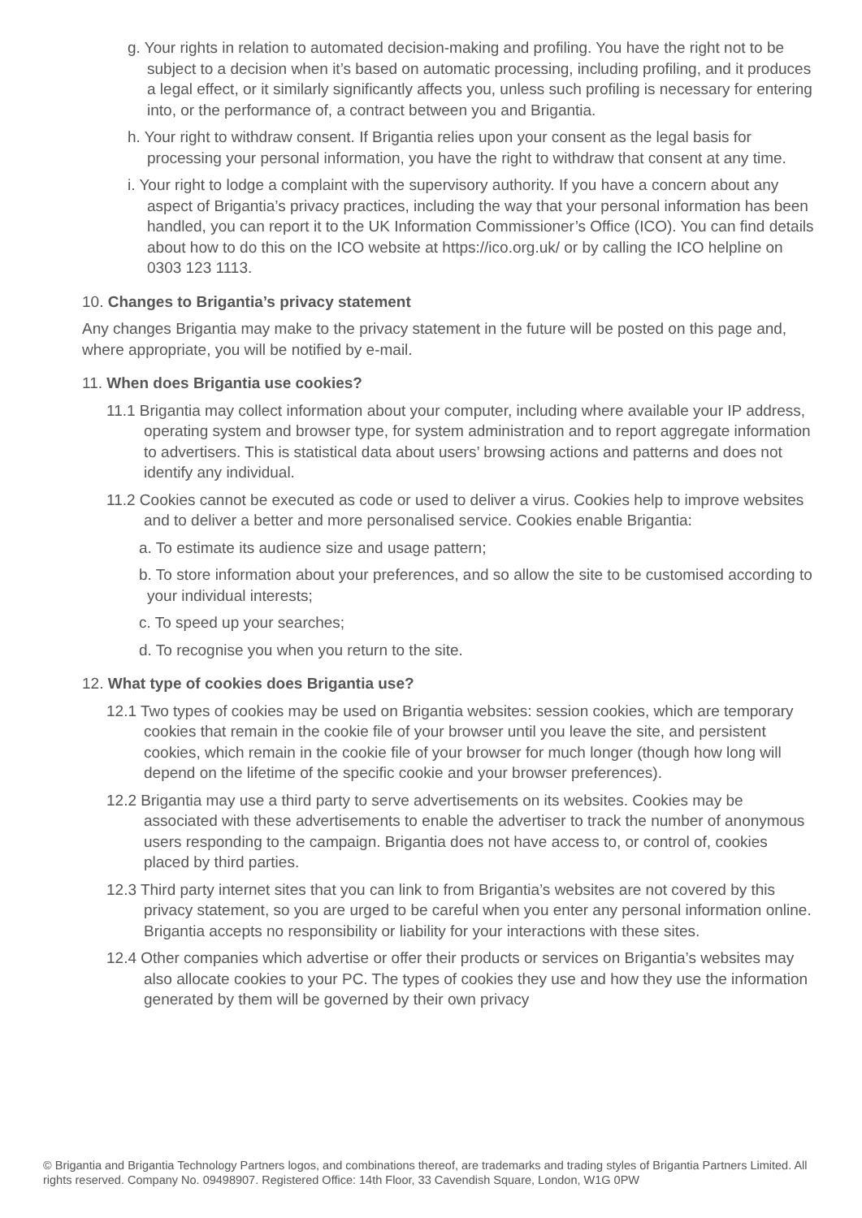g. Your rights in relation to automated decision-making and profiling. You have the right not to be subject to a decision when it’s based on automatic processing, including profiling, and it produces a legal effect, or it similarly significantly affects you, unless such profiling is necessary for entering into, or the performance of, a contract between you and Brigantia.
h. Your right to withdraw consent. If Brigantia relies upon your consent as the legal basis for processing your personal information, you have the right to withdraw that consent at any time.
i. Your right to lodge a complaint with the supervisory authority. If you have a concern about any aspect of Brigantia’s privacy practices, including the way that your personal information has been handled, you can report it to the UK Information Commissioner’s Office (ICO). You can find details about how to do this on the ICO website at https://ico.org.uk/ or by calling the ICO helpline on 0303 123 1113.
10. Changes to Brigantia’s privacy statement
Any changes Brigantia may make to the privacy statement in the future will be posted on this page and, where appropriate, you will be notified by e-mail.
11. When does Brigantia use cookies?
11.1 Brigantia may collect information about your computer, including where available your IP address, operating system and browser type, for system administration and to report aggregate information to advertisers. This is statistical data about users’ browsing actions and patterns and does not identify any individual.
11.2 Cookies cannot be executed as code or used to deliver a virus. Cookies help to improve websites and to deliver a better and more personalised service. Cookies enable Brigantia:
a. To estimate its audience size and usage pattern;
b. To store information about your preferences, and so allow the site to be customised according to your individual interests;
c. To speed up your searches;
d. To recognise you when you return to the site.
12. What type of cookies does Brigantia use?
12.1 Two types of cookies may be used on Brigantia websites: session cookies, which are temporary cookies that remain in the cookie file of your browser until you leave the site, and persistent cookies, which remain in the cookie file of your browser for much longer (though how long will depend on the lifetime of the specific cookie and your browser preferences).
12.2 Brigantia may use a third party to serve advertisements on its websites. Cookies may be associated with these advertisements to enable the advertiser to track the number of anonymous users responding to the campaign. Brigantia does not have access to, or control of, cookies placed by third parties.
12.3 Third party internet sites that you can link to from Brigantia’s websites are not covered by this privacy statement, so you are urged to be careful when you enter any personal information online. Brigantia accepts no responsibility or liability for your interactions with these sites.
12.4 Other companies which advertise or offer their products or services on Brigantia’s websites may also allocate cookies to your PC. The types of cookies they use and how they use the information generated by them will be governed by their own privacy
© Brigantia and Brigantia Technology Partners logos, and combinations thereof, are trademarks and trading styles of Brigantia Partners Limited. All rights reserved. Company No. 09498907. Registered Office: 14th Floor, 33 Cavendish Square, London, W1G 0PW